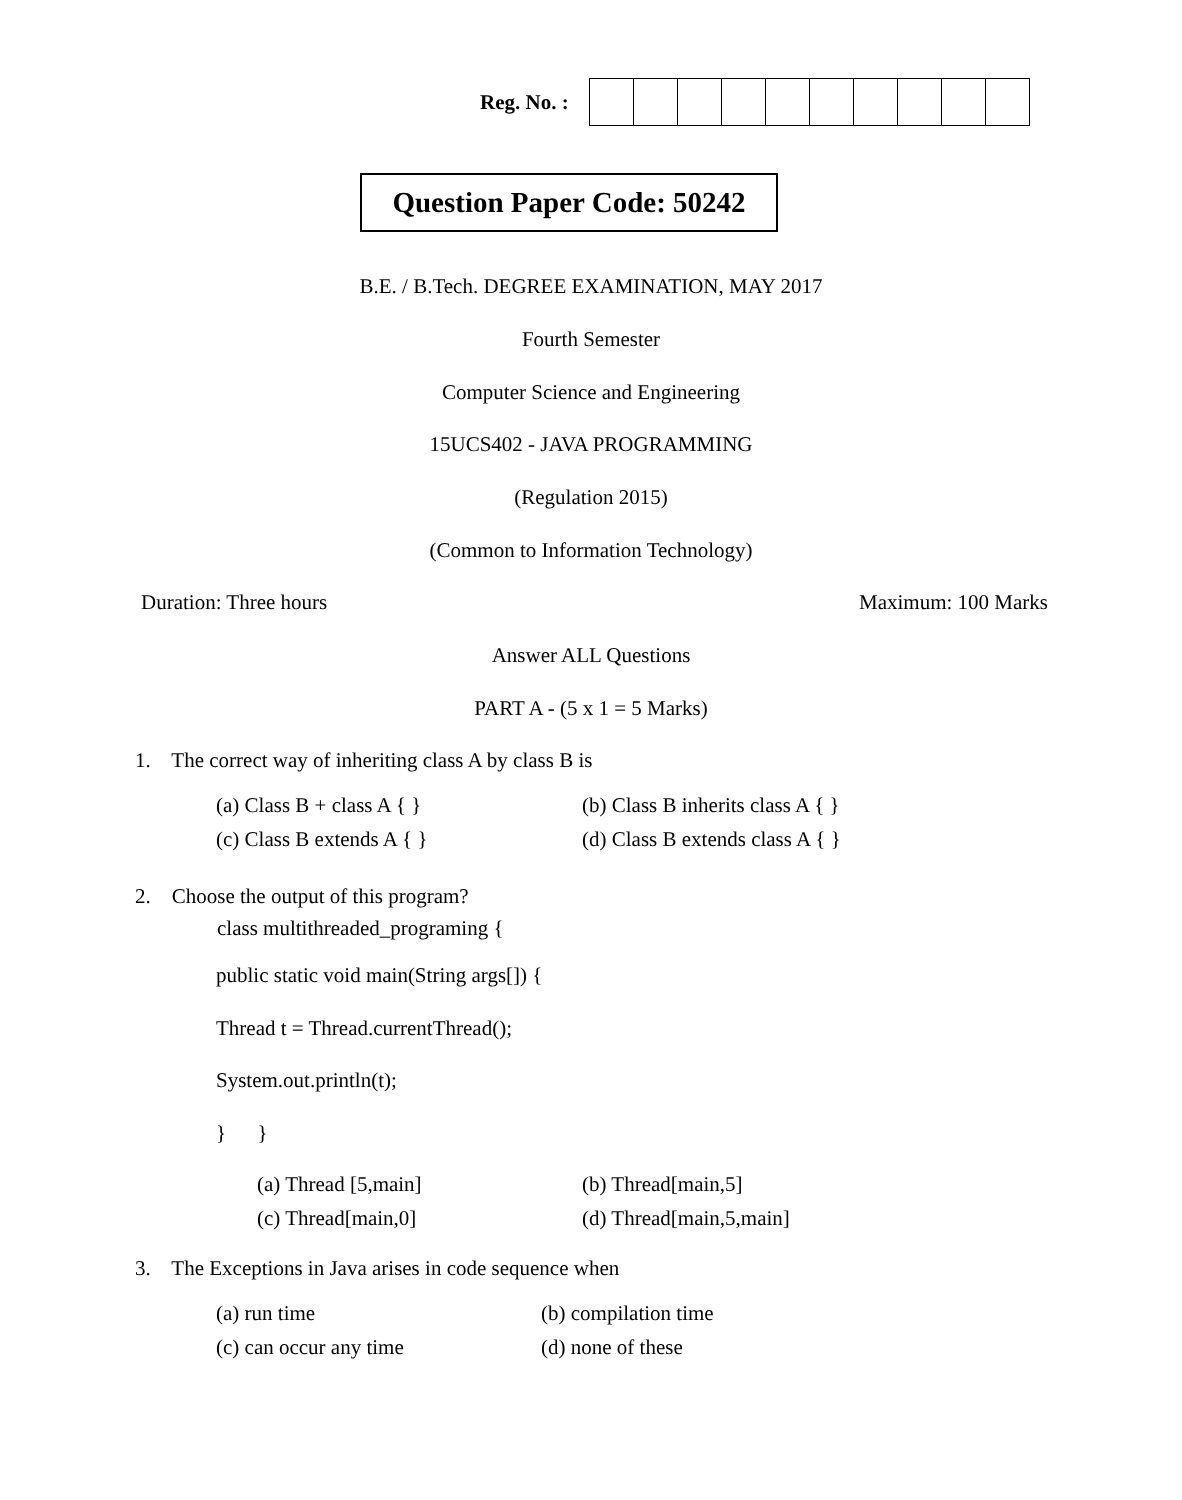Reg. No. :
Question Paper Code: 50242
B.E. / B.Tech. DEGREE EXAMINATION, MAY 2017
Fourth Semester
Computer Science and Engineering
15UCS402 - JAVA PROGRAMMING
(Regulation 2015)
(Common to Information Technology)
Duration: Three hours Maximum: 100 Marks
Answer ALL Questions
PART A - (5 x 1 = 5 Marks)
1. The correct way of inheriting class A by class B is
(a) Class B + class A { }
(b) Class B inherits class A { }
(c) Class B extends A { }
(d) Class B extends class A { }
2. Choose the output of this program?
class multithreaded_programing {
public static void main(String args[]) {
Thread t = Thread.currentThread();
System.out.println(t);
} }
(a) Thread [5,main] (b) Thread[main,5]
(c) Thread[main,0] (d) Thread[main,5,main]
3. The Exceptions in Java arises in code sequence when
(a) run time (b) compilation time
(c) can occur any time (d) none of these